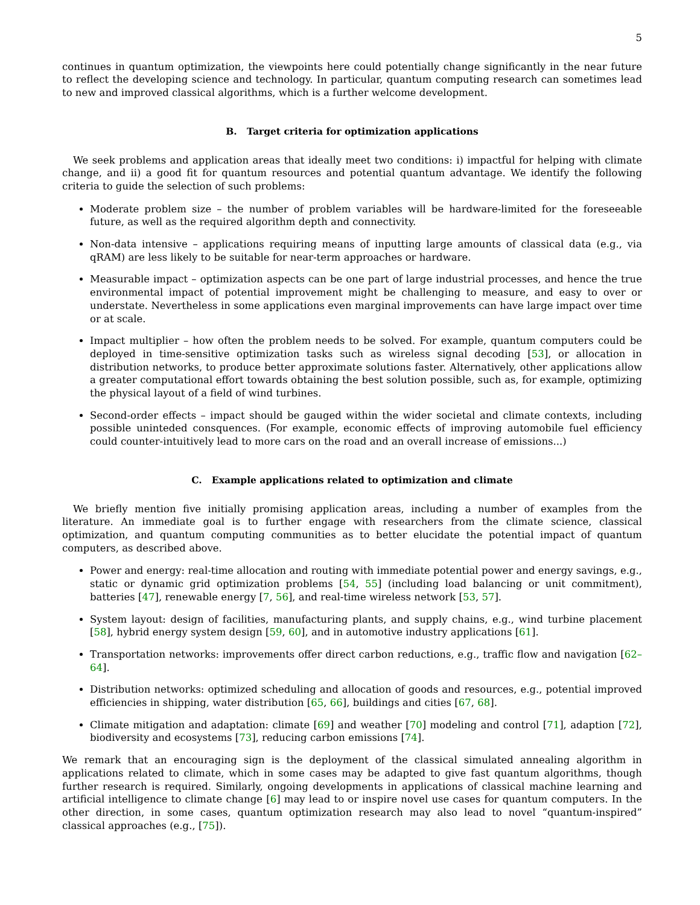5
continues in quantum optimization, the viewpoints here could potentially change significantly in the near future to reflect the developing science and technology. In particular, quantum computing research can sometimes lead to new and improved classical algorithms, which is a further welcome development.
B. Target criteria for optimization applications
We seek problems and application areas that ideally meet two conditions: i) impactful for helping with climate change, and ii) a good fit for quantum resources and potential quantum advantage. We identify the following criteria to guide the selection of such problems:
Moderate problem size – the number of problem variables will be hardware-limited for the foreseeable future, as well as the required algorithm depth and connectivity.
Non-data intensive – applications requiring means of inputting large amounts of classical data (e.g., via qRAM) are less likely to be suitable for near-term approaches or hardware.
Measurable impact – optimization aspects can be one part of large industrial processes, and hence the true environmental impact of potential improvement might be challenging to measure, and easy to over or understate. Nevertheless in some applications even marginal improvements can have large impact over time or at scale.
Impact multiplier – how often the problem needs to be solved. For example, quantum computers could be deployed in time-sensitive optimization tasks such as wireless signal decoding [53], or allocation in distribution networks, to produce better approximate solutions faster. Alternatively, other applications allow a greater computational effort towards obtaining the best solution possible, such as, for example, optimizing the physical layout of a field of wind turbines.
Second-order effects – impact should be gauged within the wider societal and climate contexts, including possible uninteded consquences. (For example, economic effects of improving automobile fuel efficiency could counter-intuitively lead to more cars on the road and an overall increase of emissions...)
C. Example applications related to optimization and climate
We briefly mention five initially promising application areas, including a number of examples from the literature. An immediate goal is to further engage with researchers from the climate science, classical optimization, and quantum computing communities as to better elucidate the potential impact of quantum computers, as described above.
Power and energy: real-time allocation and routing with immediate potential power and energy savings, e.g., static or dynamic grid optimization problems [54, 55] (including load balancing or unit commitment), batteries [47], renewable energy [7, 56], and real-time wireless network [53, 57].
System layout: design of facilities, manufacturing plants, and supply chains, e.g., wind turbine placement [58], hybrid energy system design [59, 60], and in automotive industry applications [61].
Transportation networks: improvements offer direct carbon reductions, e.g., traffic flow and navigation [62–64].
Distribution networks: optimized scheduling and allocation of goods and resources, e.g., potential improved efficiencies in shipping, water distribution [65, 66], buildings and cities [67, 68].
Climate mitigation and adaptation: climate [69] and weather [70] modeling and control [71], adaption [72], biodiversity and ecosystems [73], reducing carbon emissions [74].
We remark that an encouraging sign is the deployment of the classical simulated annealing algorithm in applications related to climate, which in some cases may be adapted to give fast quantum algorithms, though further research is required. Similarly, ongoing developments in applications of classical machine learning and artificial intelligence to climate change [6] may lead to or inspire novel use cases for quantum computers. In the other direction, in some cases, quantum optimization research may also lead to novel “quantum-inspired” classical approaches (e.g., [75]).